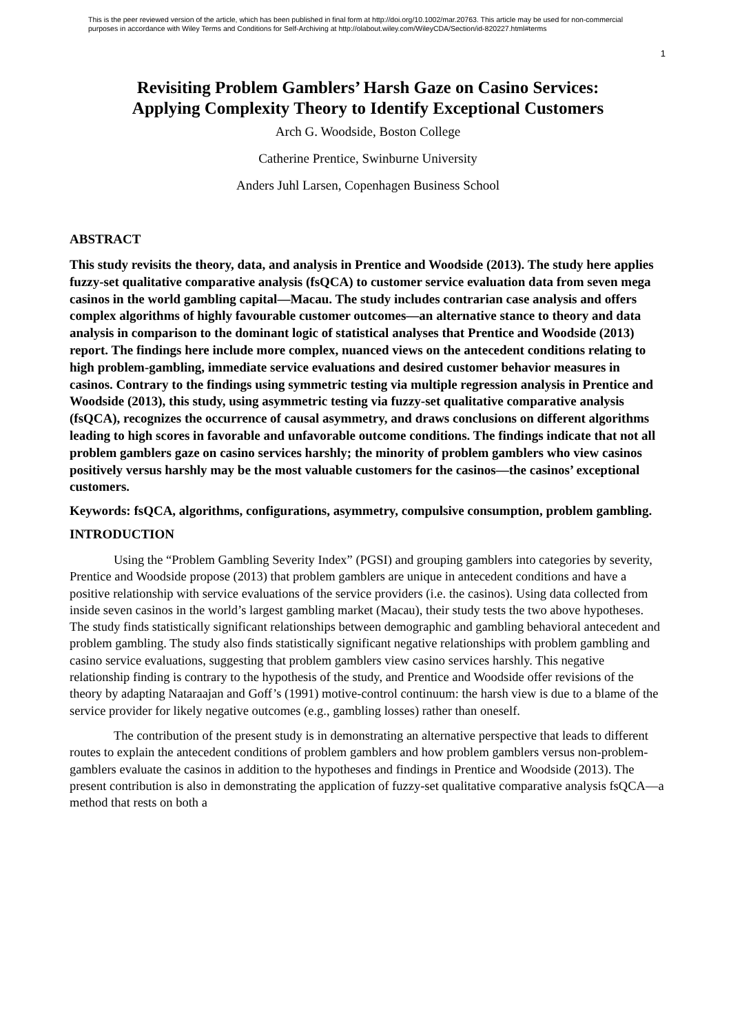This is the peer reviewed version of the article, which has been published in final form at http://doi.org/10.1002/mar.20763. This article may be used for non-commercial purposes in accordance with Wiley Terms and Conditions for Self-Archiving at http://olabout.wiley.com/WileyCDA/Section/id-820227.html#terms
1
Revisiting Problem Gamblers’ Harsh Gaze on Casino Services:
Applying Complexity Theory to Identify Exceptional Customers
Arch G. Woodside, Boston College
Catherine Prentice, Swinburne University
Anders Juhl Larsen, Copenhagen Business School
ABSTRACT
This study revisits the theory, data, and analysis in Prentice and Woodside (2013). The study here applies fuzzy-set qualitative comparative analysis (fsQCA) to customer service evaluation data from seven mega casinos in the world gambling capital—Macau. The study includes contrarian case analysis and offers complex algorithms of highly favourable customer outcomes—an alternative stance to theory and data analysis in comparison to the dominant logic of statistical analyses that Prentice and Woodside (2013) report. The findings here include more complex, nuanced views on the antecedent conditions relating to high problem-gambling, immediate service evaluations and desired customer behavior measures in casinos. Contrary to the findings using symmetric testing via multiple regression analysis in Prentice and Woodside (2013), this study, using asymmetric testing via fuzzy-set qualitative comparative analysis (fsQCA), recognizes the occurrence of causal asymmetry, and draws conclusions on different algorithms leading to high scores in favorable and unfavorable outcome conditions. The findings indicate that not all problem gamblers gaze on casino services harshly; the minority of problem gamblers who view casinos positively versus harshly may be the most valuable customers for the casinos—the casinos’ exceptional customers.
Keywords: fsQCA, algorithms, configurations, asymmetry, compulsive consumption, problem gambling.
INTRODUCTION
Using the “Problem Gambling Severity Index” (PGSI) and grouping gamblers into categories by severity, Prentice and Woodside propose (2013) that problem gamblers are unique in antecedent conditions and have a positive relationship with service evaluations of the service providers (i.e. the casinos). Using data collected from inside seven casinos in the world’s largest gambling market (Macau), their study tests the two above hypotheses. The study finds statistically significant relationships between demographic and gambling behavioral antecedent and problem gambling. The study also finds statistically significant negative relationships with problem gambling and casino service evaluations, suggesting that problem gamblers view casino services harshly. This negative relationship finding is contrary to the hypothesis of the study, and Prentice and Woodside offer revisions of the theory by adapting Nataraajan and Goff’s (1991) motive-control continuum: the harsh view is due to a blame of the service provider for likely negative outcomes (e.g., gambling losses) rather than oneself.
The contribution of the present study is in demonstrating an alternative perspective that leads to different routes to explain the antecedent conditions of problem gamblers and how problem gamblers versus non-problem-gamblers evaluate the casinos in addition to the hypotheses and findings in Prentice and Woodside (2013). The present contribution is also in demonstrating the application of fuzzy-set qualitative comparative analysis fsQCA—a method that rests on both a